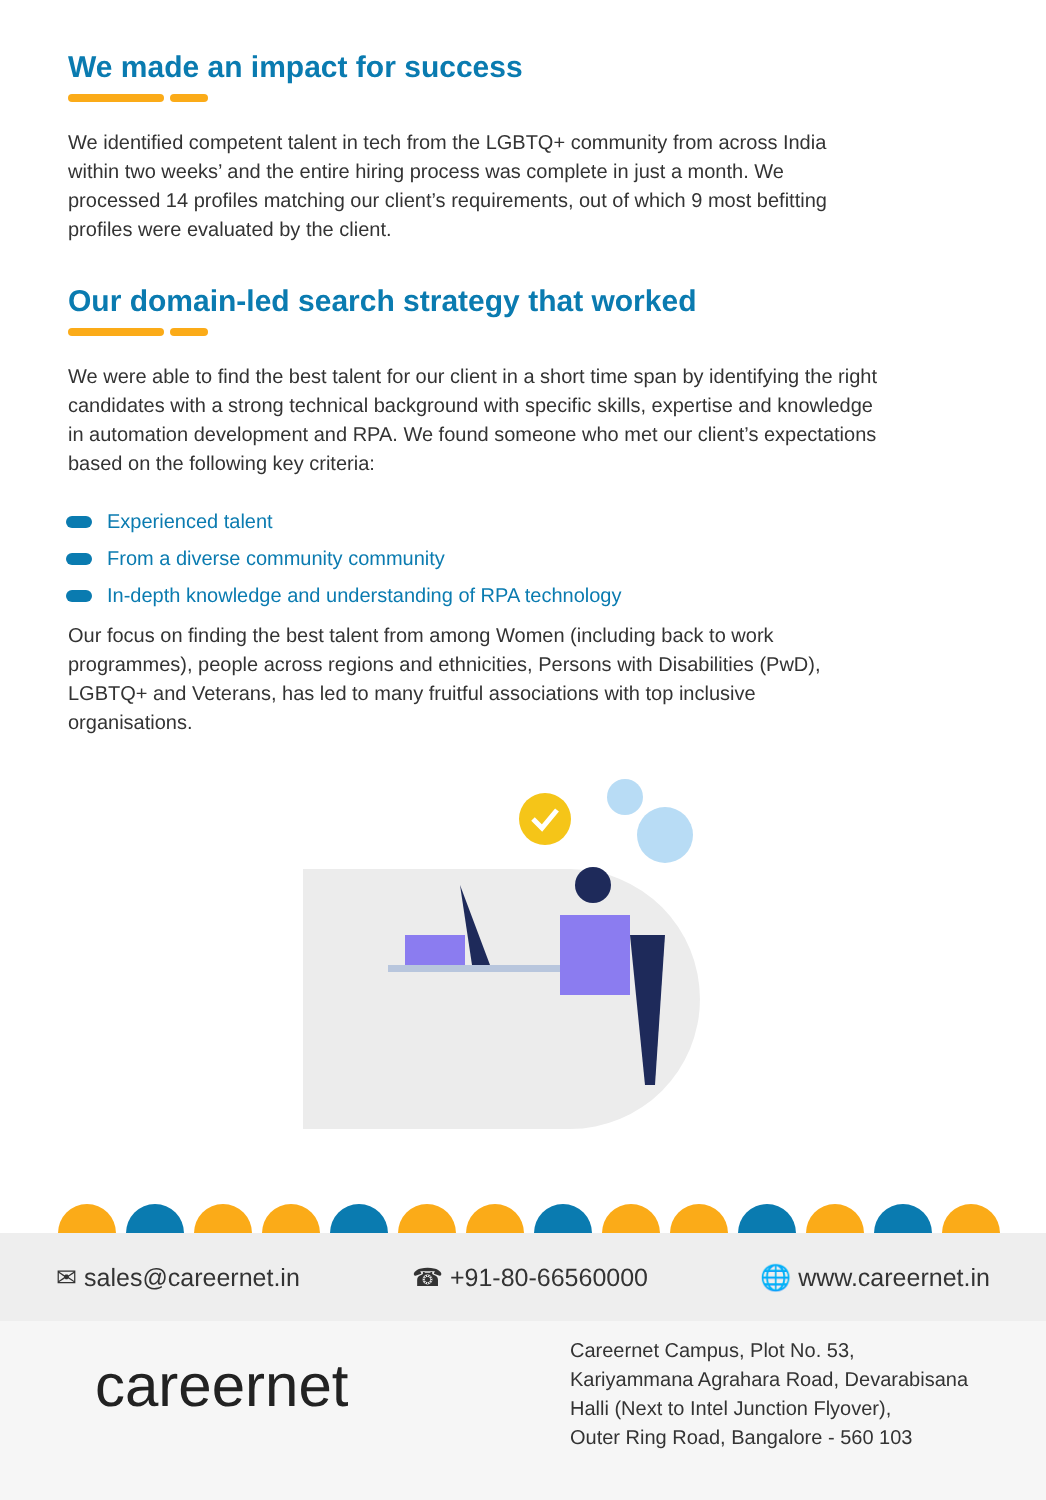We made an impact for success
We identified competent talent in tech from the LGBTQ+ community from across India within two weeks’ and the entire hiring process was complete in just a month. We processed 14 profiles matching our client’s requirements, out of which 9 most befitting profiles were evaluated by the client.
Our domain-led search strategy that worked
We were able to find the best talent for our client in a short time span by identifying the right candidates with a strong technical background with specific skills, expertise and knowledge in automation development and RPA. We found someone who met our client’s expectations based on the following key criteria:
Experienced talent
From a diverse community community
In-depth knowledge and understanding of RPA technology
Our focus on finding the best talent from among Women (including back to work programmes), people across regions and ethnicities, Persons with Disabilities (PwD), LGBTQ+ and Veterans, has led to many fruitful associations with top inclusive organisations.
✉ sales@careernet.in ☎ +91-80-66560000 🌐 www.careernet.in
careernet
Careernet Campus, Plot No. 53,
Kariyammana Agrahara Road, Devarabisana
Halli (Next to Intel Junction Flyover),
Outer Ring Road, Bangalore - 560 103